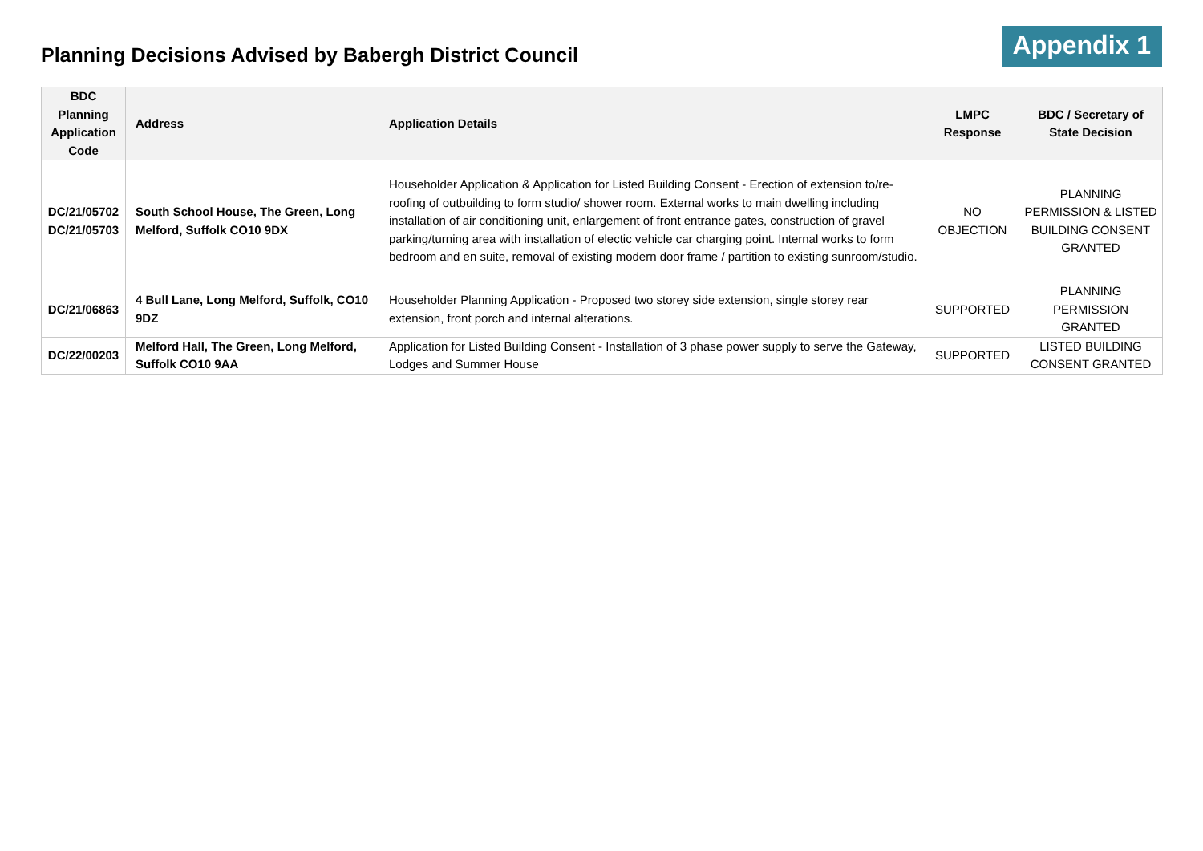Planning Decisions Advised by Babergh District Council
Appendix 1
| BDC Planning Application Code | Address | Application Details | LMPC Response | BDC / Secretary of State Decision |
| --- | --- | --- | --- | --- |
| DC/21/05702 DC/21/05703 | South School House, The Green, Long Melford, Suffolk CO10 9DX | Householder Application & Application for Listed Building Consent - Erection of extension to/re-roofing of outbuilding to form studio/ shower room. External works to main dwelling including installation of air conditioning unit, enlargement of front entrance gates, construction of gravel parking/turning area with installation of electic vehicle car charging point. Internal works to form bedroom and en suite, removal of existing modern door frame / partition to existing sunroom/studio. | NO OBJECTION | PLANNING PERMISSION & LISTED BUILDING CONSENT GRANTED |
| DC/21/06863 | 4 Bull Lane, Long Melford, Suffolk, CO10 9DZ | Householder Planning Application - Proposed two storey side extension, single storey rear extension, front porch and internal alterations. | SUPPORTED | PLANNING PERMISSION GRANTED |
| DC/22/00203 | Melford Hall, The Green, Long Melford, Suffolk CO10 9AA | Application for Listed Building Consent - Installation of 3 phase power supply to serve the Gateway, Lodges and Summer House | SUPPORTED | LISTED BUILDING CONSENT GRANTED |